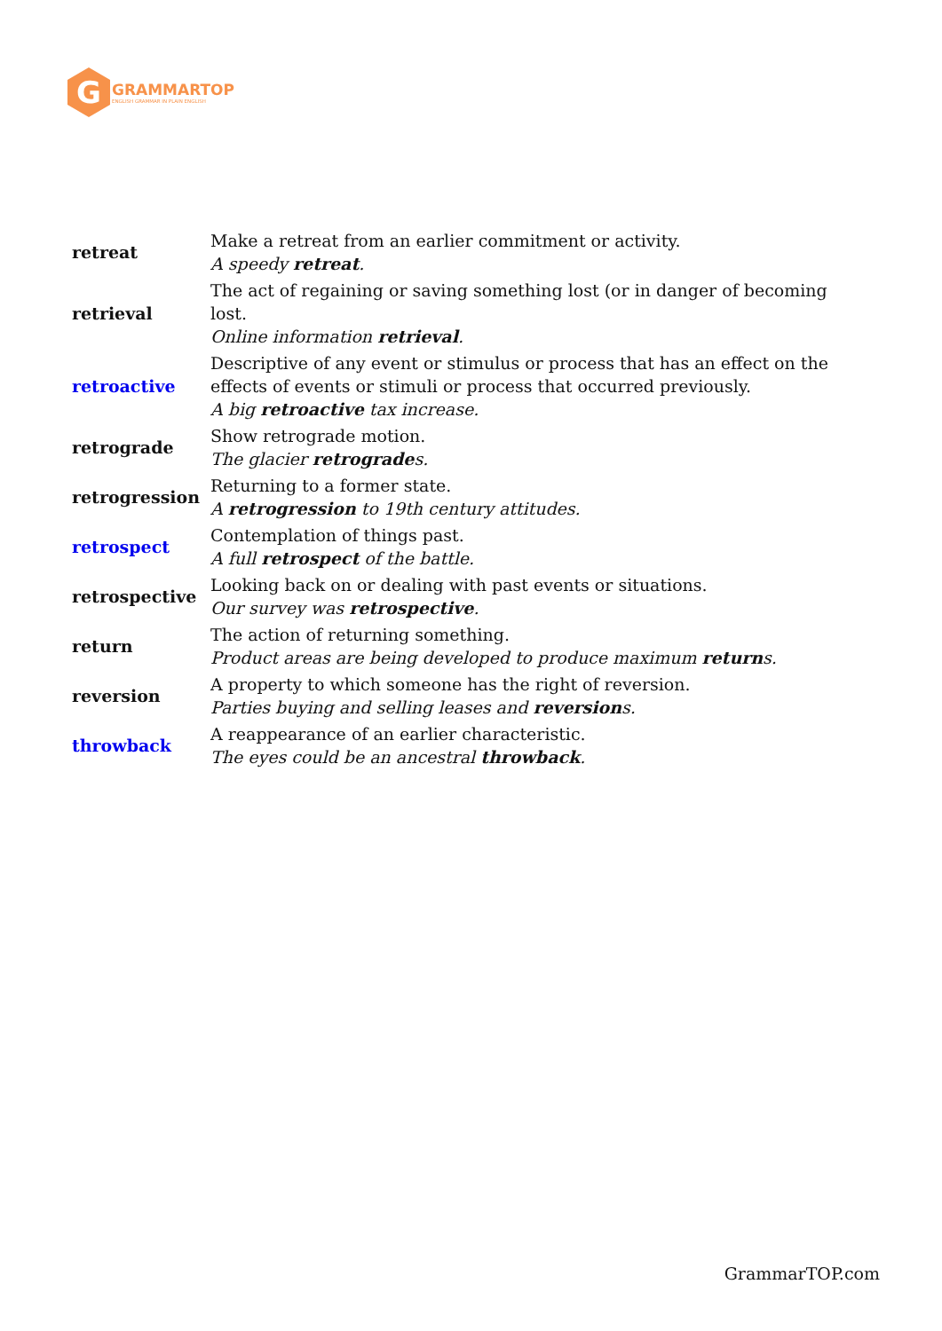G
GRAMMARTOP
ENGLISH GRAMMAR IN PLAIN ENGLISH
| retreat | Make a retreat from an earlier commitment or activity. A speedy retreat . |
| retrieval | The act of regaining or saving something lost (or in danger of becoming lost. Online information retrieval . |
| retroactive | Descriptive of any event or stimulus or process that has an effect on the effects of events or stimuli or process that occurred previously. A big retroactive tax increase. |
| retrograde | Show retrograde motion. The glacier retrograde s. |
| retrogression | Returning to a former state. A retrogression to 19th century attitudes. |
| retrospect | Contemplation of things past. A full retrospect of the battle. |
| retrospective | Looking back on or dealing with past events or situations. Our survey was retrospective . |
| return | The action of returning something. Product areas are being developed to produce maximum return s. |
| reversion | A property to which someone has the right of reversion. Parties buying and selling leases and reversion s. |
| throwback | A reappearance of an earlier characteristic. The eyes could be an ancestral throwback . |
GrammarTOP.com